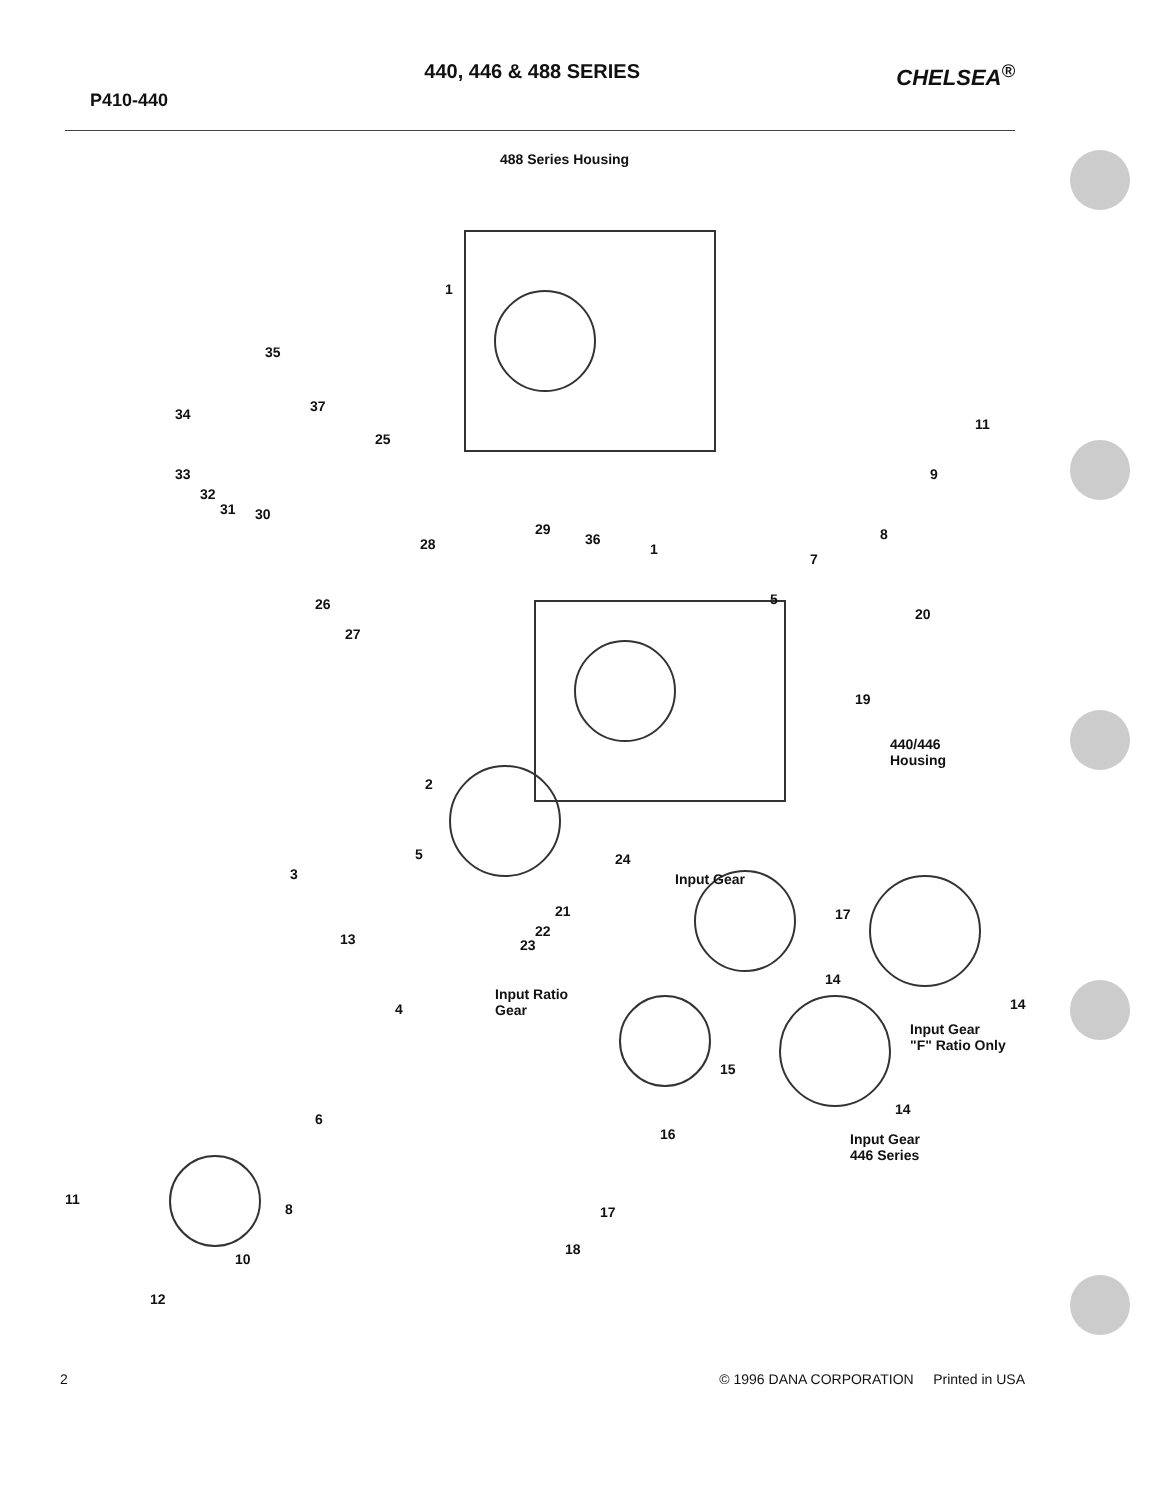P410-440
440, 446 & 488 SERIES CHELSEA<sup>®</sup>
488 Series Housing
1
35
37 34
25
33
32
31 30
11
9
8 29
36 28 1
7
26 5
27
20
19
440/446
Housing
2
5 24
3 Input Gear
21 17
22
23 13
14
14
Input Ratio
Gear 4
Input Gear
"F" Ratio Only
15
6
14
16 Input Gear
446 Series
11
8 17
18
10
12
2 © 1996 DANA CORPORATION Printed in USA